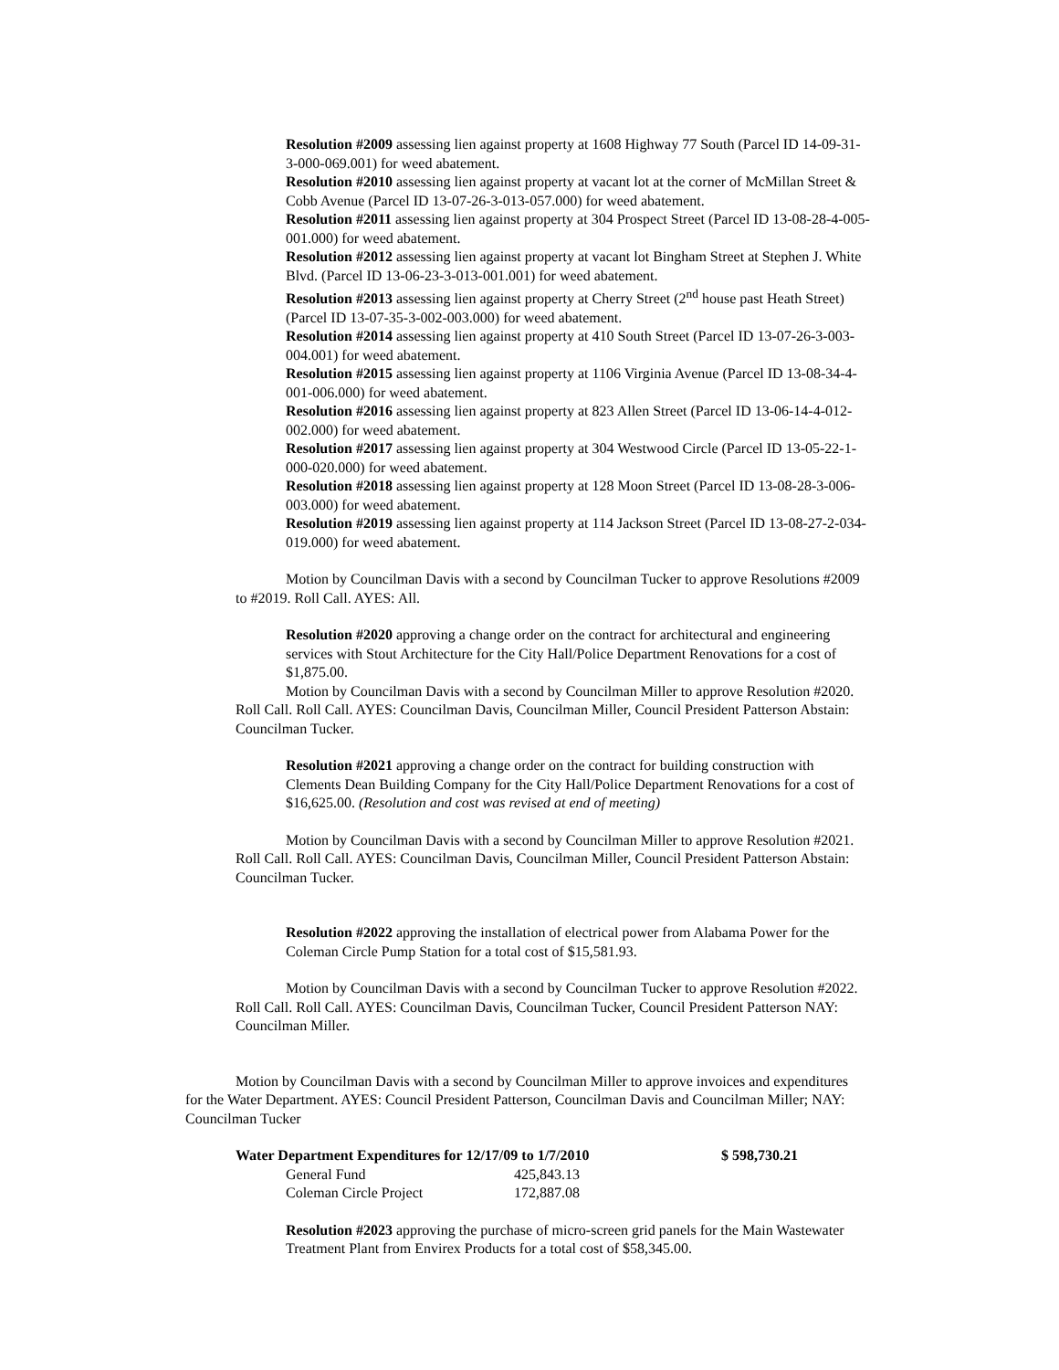Resolution #2009 assessing lien against property at 1608 Highway 77 South (Parcel ID 14-09-31-3-000-069.001) for weed abatement.
Resolution #2010 assessing lien against property at vacant lot at the corner of McMillan Street & Cobb Avenue (Parcel ID 13-07-26-3-013-057.000) for weed abatement.
Resolution #2011 assessing lien against property at 304 Prospect Street (Parcel ID 13-08-28-4-005-001.000) for weed abatement.
Resolution #2012 assessing lien against property at vacant lot Bingham Street at Stephen J. White Blvd. (Parcel ID 13-06-23-3-013-001.001) for weed abatement.
Resolution #2013 assessing lien against property at Cherry Street (2<sup>nd</sup> house past Heath Street) (Parcel ID 13-07-35-3-002-003.000) for weed abatement.
Resolution #2014 assessing lien against property at 410 South Street (Parcel ID 13-07-26-3-003-004.001) for weed abatement.
Resolution #2015 assessing lien against property at 1106 Virginia Avenue (Parcel ID 13-08-34-4-001-006.000) for weed abatement.
Resolution #2016 assessing lien against property at 823 Allen Street (Parcel ID 13-06-14-4-012-002.000) for weed abatement.
Resolution #2017 assessing lien against property at 304 Westwood Circle (Parcel ID 13-05-22-1-000-020.000) for weed abatement.
Resolution #2018 assessing lien against property at 128 Moon Street (Parcel ID 13-08-28-3-006-003.000) for weed abatement.
Resolution #2019 assessing lien against property at 114 Jackson Street (Parcel ID 13-08-27-2-034-019.000) for weed abatement.
Motion by Councilman Davis with a second by Councilman Tucker to approve Resolutions #2009 to #2019. Roll Call. AYES: All.
Resolution #2020 approving a change order on the contract for architectural and engineering services with Stout Architecture for the City Hall/Police Department Renovations for a cost of $1,875.00.
Motion by Councilman Davis with a second by Councilman Miller to approve Resolution #2020. Roll Call. Roll Call. AYES: Councilman Davis, Councilman Miller, Council President Patterson Abstain: Councilman Tucker.
Resolution #2021 approving a change order on the contract for building construction with Clements Dean Building Company for the City Hall/Police Department Renovations for a cost of $16,625.00. (Resolution and cost was revised at end of meeting)
Motion by Councilman Davis with a second by Councilman Miller to approve Resolution #2021. Roll Call. Roll Call. AYES: Councilman Davis, Councilman Miller, Council President Patterson Abstain: Councilman Tucker.
Resolution #2022 approving the installation of electrical power from Alabama Power for the Coleman Circle Pump Station for a total cost of $15,581.93.
Motion by Councilman Davis with a second by Councilman Tucker to approve Resolution #2022. Roll Call. Roll Call. AYES: Councilman Davis, Councilman Tucker, Council President Patterson NAY: Councilman Miller.
Motion by Councilman Davis with a second by Councilman Miller to approve invoices and expenditures for the Water Department. AYES: Council President Patterson, Councilman Davis and Councilman Miller; NAY: Councilman Tucker
| Water Department Expenditures for 12/17/09 to 1/7/2010 | | $ 598,730.21 |
| --- | --- | --- |
| General Fund | 425,843.13 | |
| Coleman Circle Project | 172,887.08 | |
Resolution #2023 approving the purchase of micro-screen grid panels for the Main Wastewater Treatment Plant from Envirex Products for a total cost of $58,345.00.